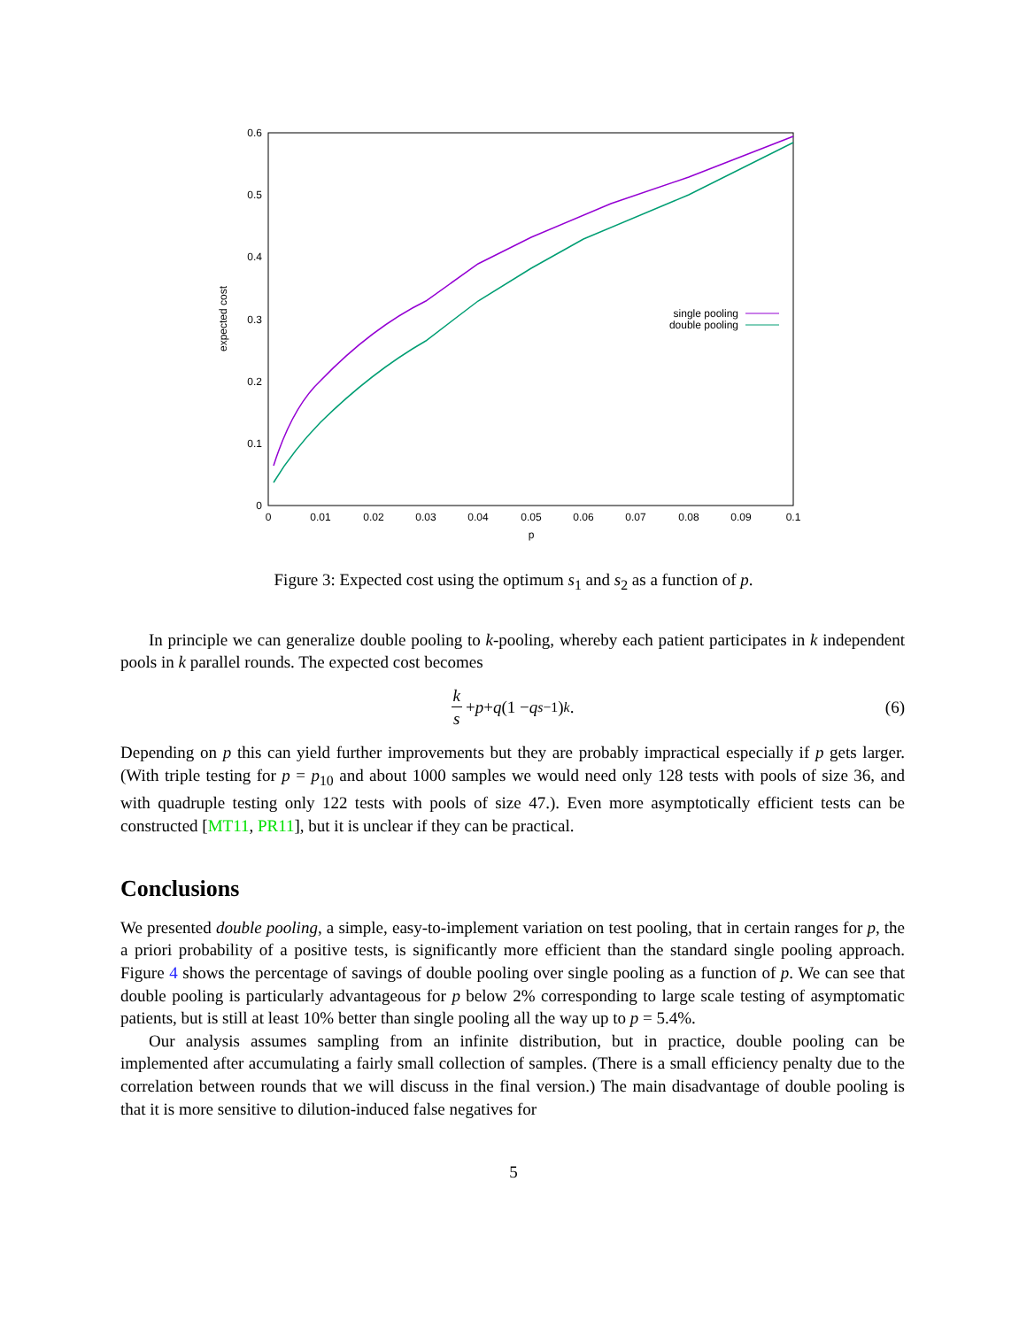0
0.1
0.2
0.3
0.4
0.5
0.6
0
0.01
0.02
0.03
0.04
0.05
0.06
0.07
0.08
0.09
0.1
p
expected cost
single pooling
double pooling
Figure 3: Expected cost using the optimum s<sub>1</sub> and s<sub>2</sub> as a function of p.
In principle we can generalize double pooling to k-pooling, whereby each patient participates in k independent pools in k parallel rounds. The expected cost becomes
k s + p + q (1 − q<sup>s−1</sup>)<sup>k</sup>. (6)
Depending on p this can yield further improvements but they are probably impractical especially if p gets larger. (With triple testing for p = p<sub>10</sub> and about 1000 samples we would need only 128 tests with pools of size 36, and with quadruple testing only 122 tests with pools of size 47.). Even more asymptotically efficient tests can be constructed [MT11, PR11], but it is unclear if they can be practical.
Conclusions
We presented double pooling, a simple, easy-to-implement variation on test pooling, that in certain ranges for p, the a priori probability of a positive tests, is significantly more efficient than the standard single pooling approach. Figure 4 shows the percentage of savings of double pooling over single pooling as a function of p. We can see that double pooling is particularly advantageous for p below 2% corresponding to large scale testing of asymptomatic patients, but is still at least 10% better than single pooling all the way up to p = 5.4%.
Our analysis assumes sampling from an infinite distribution, but in practice, double pooling can be implemented after accumulating a fairly small collection of samples. (There is a small efficiency penalty due to the correlation between rounds that we will discuss in the final version.) The main disadvantage of double pooling is that it is more sensitive to dilution-induced false negatives for
5